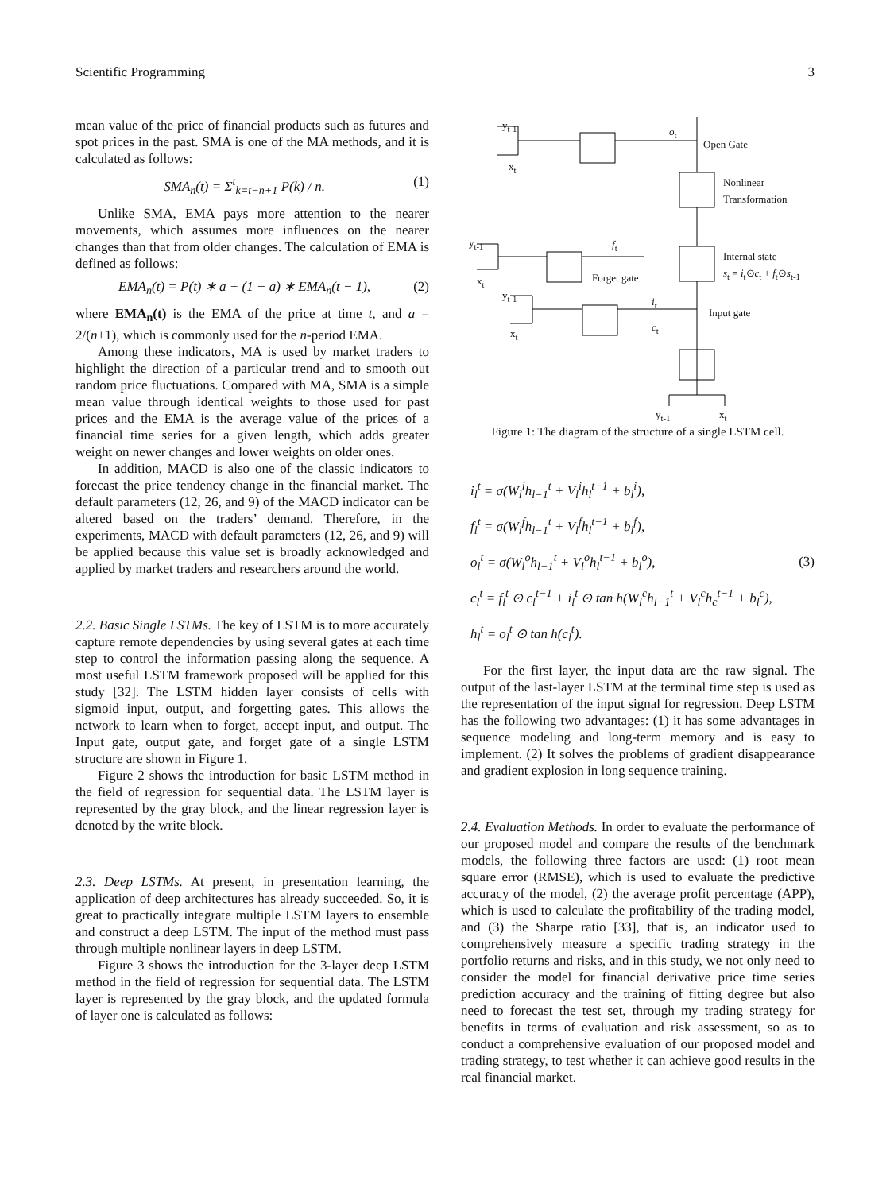Scientific Programming 3
mean value of the price of financial products such as futures and spot prices in the past. SMA is one of the MA methods, and it is calculated as follows:
SMA<sub>n</sub>(t) = Σ<sup>t</sup><sub>k=t−n+1</sub> P(k) / n. (1)
Unlike SMA, EMA pays more attention to the nearer movements, which assumes more influences on the nearer changes than that from older changes. The calculation of EMA is defined as follows:
EMA<sub>n</sub>(t) = P(t) ∗ a + (1 − a) ∗ EMA<sub>n</sub>(t − 1), (2)
where EMA<sub>n</sub>(t) is the EMA of the price at time t, and a = 2/(n+1), which is commonly used for the n-period EMA.
Among these indicators, MA is used by market traders to highlight the direction of a particular trend and to smooth out random price fluctuations. Compared with MA, SMA is a simple mean value through identical weights to those used for past prices and the EMA is the average value of the prices of a financial time series for a given length, which adds greater weight on newer changes and lower weights on older ones.
In addition, MACD is also one of the classic indicators to forecast the price tendency change in the financial market. The default parameters (12, 26, and 9) of the MACD indicator can be altered based on the traders’ demand. Therefore, in the experiments, MACD with default parameters (12, 26, and 9) will be applied because this value set is broadly acknowledged and applied by market traders and researchers around the world.
2.2. Basic Single LSTMs. The key of LSTM is to more accurately capture remote dependencies by using several gates at each time step to control the information passing along the sequence. A most useful LSTM framework proposed will be applied for this study [32]. The LSTM hidden layer consists of cells with sigmoid input, output, and forgetting gates. This allows the network to learn when to forget, accept input, and output. The Input gate, output gate, and forget gate of a single LSTM structure are shown in Figure 1.
Figure 2 shows the introduction for basic LSTM method in the field of regression for sequential data. The LSTM layer is represented by the gray block, and the linear regression layer is denoted by the write block.
2.3. Deep LSTMs. At present, in presentation learning, the application of deep architectures has already succeeded. So, it is great to practically integrate multiple LSTM layers to ensemble and construct a deep LSTM. The input of the method must pass through multiple nonlinear layers in deep LSTM.
Figure 3 shows the introduction for the 3-layer deep LSTM method in the field of regression for sequential data. The LSTM layer is represented by the gray block, and the updated formula of layer one is calculated as follows:
y<sub>t-1</sub>
x<sub>t</sub>
o<sub>t</sub>
Open Gate
Nonlinear
Transformation
y<sub>t-1</sub>
x<sub>t</sub>
f<sub>t</sub>
Forget gate
Internal state
s<sub>t</sub> = i<sub>t</sub>⊙c<sub>t</sub> + f<sub>t</sub>⊙s<sub>t-1</sub>
y<sub>t-1</sub>
x<sub>t</sub>
i<sub>t</sub>
c<sub>t</sub>
Input gate
y<sub>t-1</sub> x<sub>t</sub>
Figure 1: The diagram of the structure of a single LSTM cell.
i<sub>l</sub><sup>t</sup> = σ(W<sub>l</sub><sup>i</sup>h<sub>l−1</sub><sup>t</sup> + V<sub>l</sub><sup>i</sup>h<sub>l</sub><sup>t−1</sup> + b<sub>l</sub><sup>i</sup>),
f<sub>l</sub><sup>t</sup> = σ(W<sub>l</sub><sup>f</sup>h<sub>l−1</sub><sup>t</sup> + V<sub>l</sub><sup>f</sup>h<sub>l</sub><sup>t−1</sup> + b<sub>l</sub><sup>f</sup>),
o<sub>l</sub><sup>t</sup> = σ(W<sub>l</sub><sup>o</sup>h<sub>l−1</sub><sup>t</sup> + V<sub>l</sub><sup>o</sup>h<sub>l</sub><sup>t−1</sup> + b<sub>l</sub><sup>o</sup>),
c<sub>l</sub><sup>t</sup> = f<sub>l</sub><sup>t</sup> ⊙ c<sub>l</sub><sup>t−1</sup> + i<sub>l</sub><sup>t</sup> ⊙ tan h(W<sub>l</sub><sup>c</sup>h<sub>l−1</sub><sup>t</sup> + V<sub>l</sub><sup>c</sup>h<sub>c</sub><sup>t−1</sup> + b<sub>l</sub><sup>c</sup>),
h<sub>l</sub><sup>t</sup> = o<sub>l</sub><sup>t</sup> ⊙ tan h(c<sub>l</sub><sup>t</sup>).
(3)
For the first layer, the input data are the raw signal. The output of the last-layer LSTM at the terminal time step is used as the representation of the input signal for regression. Deep LSTM has the following two advantages: (1) it has some advantages in sequence modeling and long-term memory and is easy to implement. (2) It solves the problems of gradient disappearance and gradient explosion in long sequence training.
2.4. Evaluation Methods. In order to evaluate the performance of our proposed model and compare the results of the benchmark models, the following three factors are used: (1) root mean square error (RMSE), which is used to evaluate the predictive accuracy of the model, (2) the average profit percentage (APP), which is used to calculate the profitability of the trading model, and (3) the Sharpe ratio [33], that is, an indicator used to comprehensively measure a specific trading strategy in the portfolio returns and risks, and in this study, we not only need to consider the model for financial derivative price time series prediction accuracy and the training of fitting degree but also need to forecast the test set, through my trading strategy for benefits in terms of evaluation and risk assessment, so as to conduct a comprehensive evaluation of our proposed model and trading strategy, to test whether it can achieve good results in the real financial market.